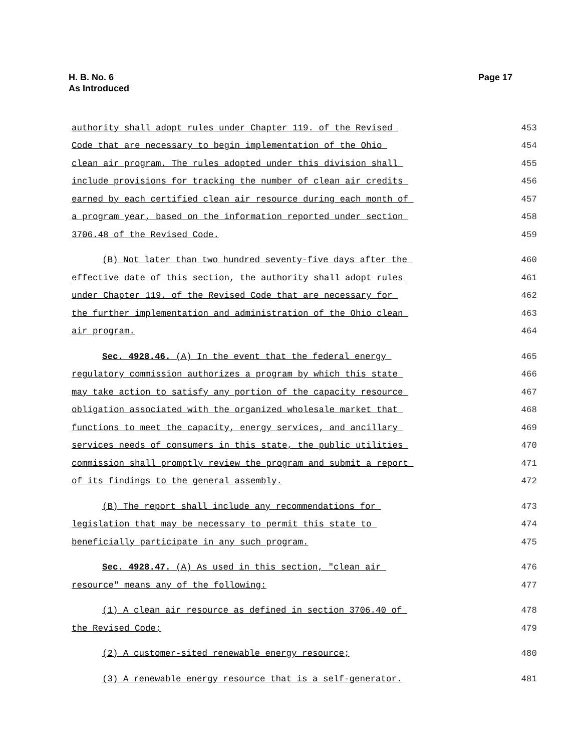H. B. No. 6
As Introduced
Page 17
authority shall adopt rules under Chapter 119. of the Revised 453
Code that are necessary to begin implementation of the Ohio 454
clean air program. The rules adopted under this division shall 455
include provisions for tracking the number of clean air credits 456
earned by each certified clean air resource during each month of 457
a program year, based on the information reported under section 458
3706.48 of the Revised Code. 459
(B) Not later than two hundred seventy-five days after the 460
effective date of this section, the authority shall adopt rules 461
under Chapter 119. of the Revised Code that are necessary for 462
the further implementation and administration of the Ohio clean 463
air program. 464
Sec. 4928.46. (A) In the event that the federal energy 465
regulatory commission authorizes a program by which this state 466
may take action to satisfy any portion of the capacity resource 467
obligation associated with the organized wholesale market that 468
functions to meet the capacity, energy services, and ancillary 469
services needs of consumers in this state, the public utilities 470
commission shall promptly review the program and submit a report 471
of its findings to the general assembly. 472
(B) The report shall include any recommendations for 473
legislation that may be necessary to permit this state to 474
beneficially participate in any such program. 475
Sec. 4928.47. (A) As used in this section, "clean air 476
resource" means any of the following: 477
(1) A clean air resource as defined in section 3706.40 of 478
the Revised Code; 479
(2) A customer-sited renewable energy resource; 480
(3) A renewable energy resource that is a self-generator. 481